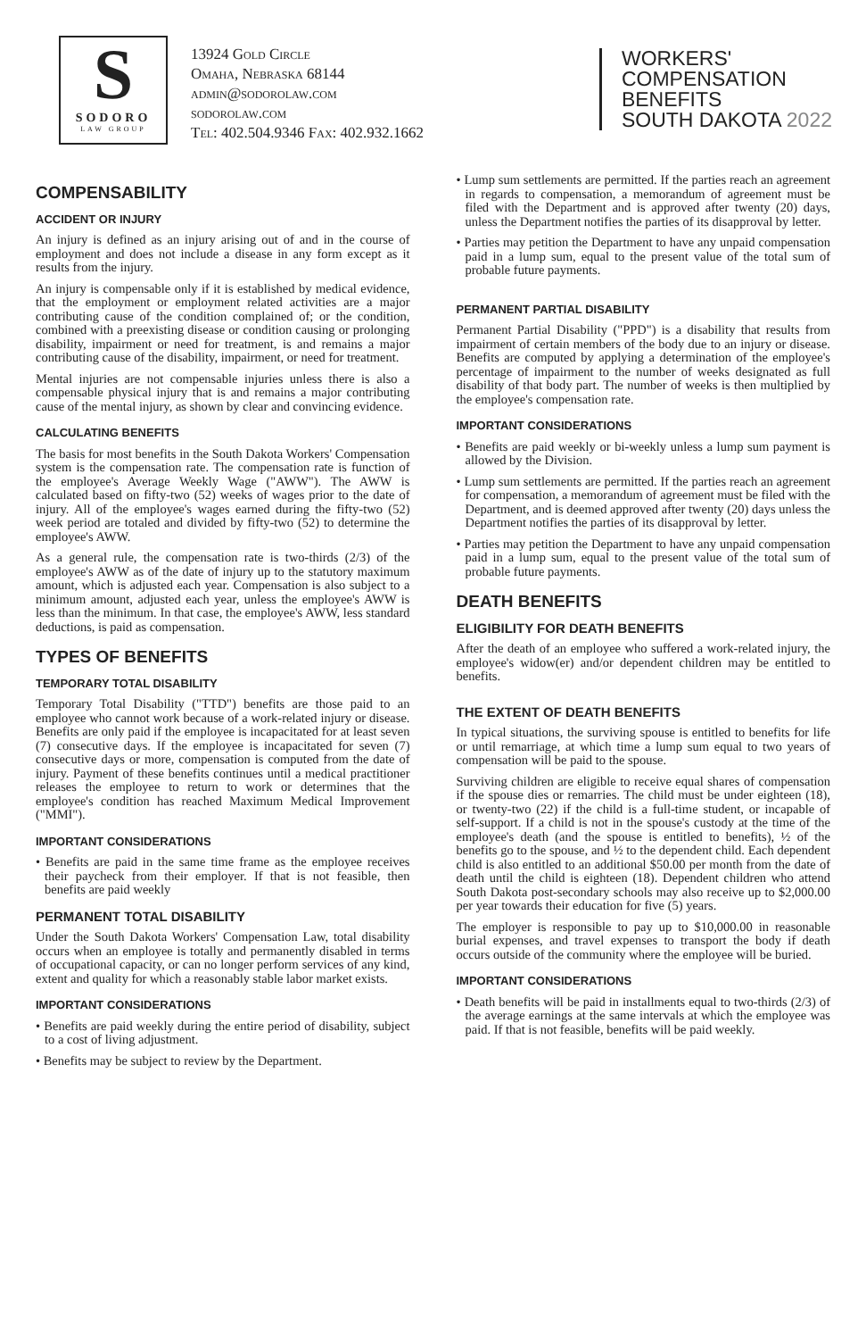S
SODORO
LAW GROUP
13924 Gold Circle
Omaha, Nebraska 68144
admin@sodorolaw.com
sodorolaw.com
Tel: 402.504.9346 Fax: 402.932.1662
WORKERS'
COMPENSATION
BENEFITS
SOUTH DAKOTA 2022
COMPENSABILITY
ACCIDENT OR INJURY
An injury is defined as an injury arising out of and in the course of employment and does not include a disease in any form except as it results from the injury.
An injury is compensable only if it is established by medical evidence, that the employment or employment related activities are a major contributing cause of the condition complained of; or the condition, combined with a preexisting disease or condition causing or prolonging disability, impairment or need for treatment, is and remains a major contributing cause of the disability, impairment, or need for treatment.
Mental injuries are not compensable injuries unless there is also a compensable physical injury that is and remains a major contributing cause of the mental injury, as shown by clear and convincing evidence.
CALCULATING BENEFITS
The basis for most benefits in the South Dakota Workers' Compensation system is the compensation rate. The compensation rate is function of the employee's Average Weekly Wage ("AWW"). The AWW is calculated based on fifty-two (52) weeks of wages prior to the date of injury. All of the employee's wages earned during the fifty-two (52) week period are totaled and divided by fifty-two (52) to determine the employee's AWW.
As a general rule, the compensation rate is two-thirds (2/3) of the employee's AWW as of the date of injury up to the statutory maximum amount, which is adjusted each year. Compensation is also subject to a minimum amount, adjusted each year, unless the employee's AWW is less than the minimum. In that case, the employee's AWW, less standard deductions, is paid as compensation.
TYPES OF BENEFITS
TEMPORARY TOTAL DISABILITY
Temporary Total Disability ("TTD") benefits are those paid to an employee who cannot work because of a work-related injury or disease. Benefits are only paid if the employee is incapacitated for at least seven (7) consecutive days. If the employee is incapacitated for seven (7) consecutive days or more, compensation is computed from the date of injury. Payment of these benefits continues until a medical practitioner releases the employee to return to work or determines that the employee's condition has reached Maximum Medical Improvement ("MMI").
IMPORTANT CONSIDERATIONS
• Benefits are paid in the same time frame as the employee receives their paycheck from their employer. If that is not feasible, then benefits are paid weekly
PERMANENT TOTAL DISABILITY
Under the South Dakota Workers' Compensation Law, total disability occurs when an employee is totally and permanently disabled in terms of occupational capacity, or can no longer perform services of any kind, extent and quality for which a reasonably stable labor market exists.
IMPORTANT CONSIDERATIONS
• Benefits are paid weekly during the entire period of disability, subject to a cost of living adjustment.
• Benefits may be subject to review by the Department.
• Lump sum settlements are permitted. If the parties reach an agreement in regards to compensation, a memorandum of agreement must be filed with the Department and is approved after twenty (20) days, unless the Department notifies the parties of its disapproval by letter.
• Parties may petition the Department to have any unpaid compensation paid in a lump sum, equal to the present value of the total sum of probable future payments.
PERMANENT PARTIAL DISABILITY
Permanent Partial Disability ("PPD") is a disability that results from impairment of certain members of the body due to an injury or disease. Benefits are computed by applying a determination of the employee's percentage of impairment to the number of weeks designated as full disability of that body part. The number of weeks is then multiplied by the employee's compensation rate.
IMPORTANT CONSIDERATIONS
• Benefits are paid weekly or bi-weekly unless a lump sum payment is allowed by the Division.
• Lump sum settlements are permitted. If the parties reach an agreement for compensation, a memorandum of agreement must be filed with the Department, and is deemed approved after twenty (20) days unless the Department notifies the parties of its disapproval by letter.
• Parties may petition the Department to have any unpaid compensation paid in a lump sum, equal to the present value of the total sum of probable future payments.
DEATH BENEFITS
ELIGIBILITY FOR DEATH BENEFITS
After the death of an employee who suffered a work-related injury, the employee's widow(er) and/or dependent children may be entitled to benefits.
THE EXTENT OF DEATH BENEFITS
In typical situations, the surviving spouse is entitled to benefits for life or until remarriage, at which time a lump sum equal to two years of compensation will be paid to the spouse.
Surviving children are eligible to receive equal shares of compensation if the spouse dies or remarries. The child must be under eighteen (18), or twenty-two (22) if the child is a full-time student, or incapable of self-support. If a child is not in the spouse's custody at the time of the employee's death (and the spouse is entitled to benefits), ½ of the benefits go to the spouse, and ½ to the dependent child. Each dependent child is also entitled to an additional $50.00 per month from the date of death until the child is eighteen (18). Dependent children who attend South Dakota post-secondary schools may also receive up to $2,000.00 per year towards their education for five (5) years.
The employer is responsible to pay up to $10,000.00 in reasonable burial expenses, and travel expenses to transport the body if death occurs outside of the community where the employee will be buried.
IMPORTANT CONSIDERATIONS
• Death benefits will be paid in installments equal to two-thirds (2/3) of the average earnings at the same intervals at which the employee was paid. If that is not feasible, benefits will be paid weekly.